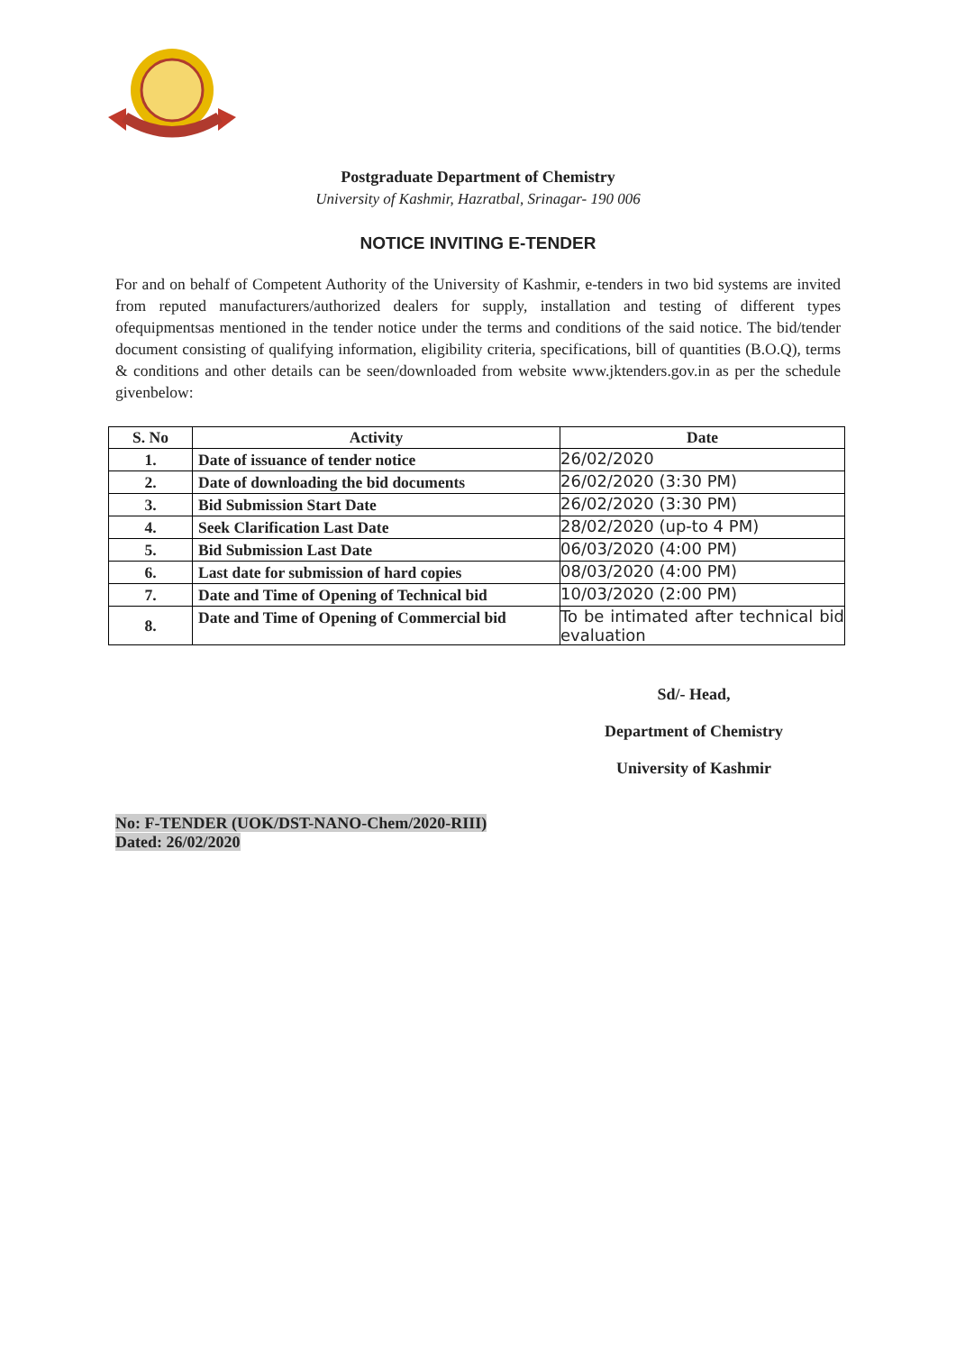Postgraduate Department of Chemistry
University of Kashmir, Hazratbal, Srinagar- 190 006
NOTICE INVITING E-TENDER
For and on behalf of Competent Authority of the University of Kashmir, e-tenders in two bid systems are invited from reputed manufacturers/authorized dealers for supply, installation and testing of different types ofequipmentsas mentioned in the tender notice under the terms and conditions of the said notice. The bid/tender document consisting of qualifying information, eligibility criteria, specifications, bill of quantities (B.O.Q), terms & conditions and other details can be seen/downloaded from website www.jktenders.gov.in as per the schedule givenbelow:
| S. No | Activity | Date |
| --- | --- | --- |
| 1. | Date of issuance of tender notice | 26/02/2020 |
| 2. | Date of downloading the bid documents | 26/02/2020 (3:30 PM) |
| 3. | Bid Submission Start Date | 26/02/2020 (3:30 PM) |
| 4. | Seek Clarification Last Date | 28/02/2020 (up-to 4 PM) |
| 5. | Bid Submission Last Date | 06/03/2020 (4:00 PM) |
| 6. | Last date for submission of hard copies | 08/03/2020 (4:00 PM) |
| 7. | Date and Time of Opening of Technical bid | 10/03/2020 (2:00 PM) |
| 8. | Date and Time of Opening of Commercial bid | To be intimated after technical bid evaluation |
Sd/- Head,
Department of Chemistry
University of Kashmir
No: F-TENDER (UOK/DST-NANO-Chem/2020-RIII)
Dated: 26/02/2020